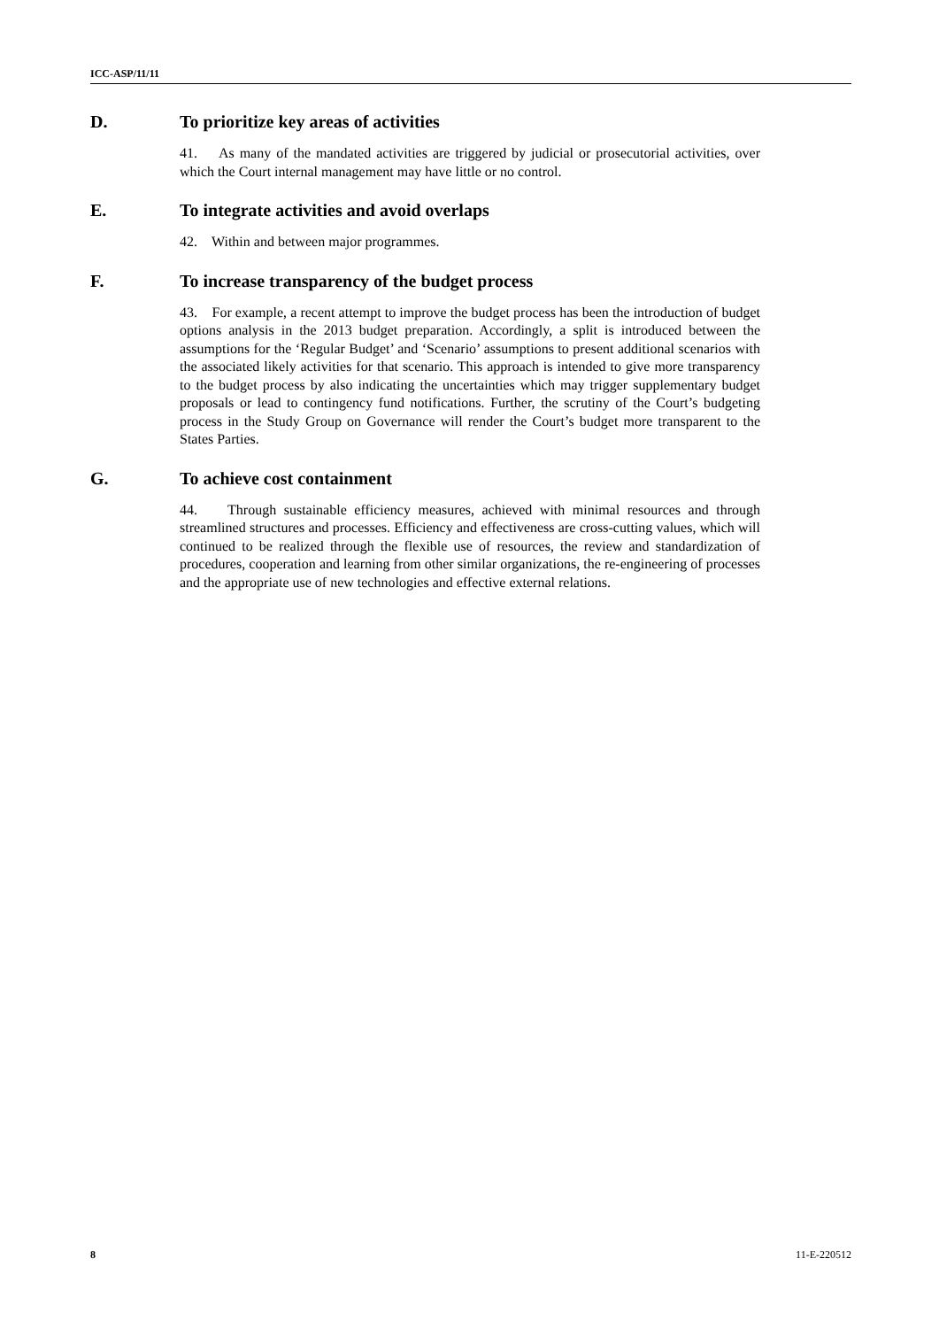ICC-ASP/11/11
D. To prioritize key areas of activities
41. As many of the mandated activities are triggered by judicial or prosecutorial activities, over which the Court internal management may have little or no control.
E. To integrate activities and avoid overlaps
42. Within and between major programmes.
F. To increase transparency of the budget process
43. For example, a recent attempt to improve the budget process has been the introduction of budget options analysis in the 2013 budget preparation. Accordingly, a split is introduced between the assumptions for the ‘Regular Budget’ and ‘Scenario’ assumptions to present additional scenarios with the associated likely activities for that scenario. This approach is intended to give more transparency to the budget process by also indicating the uncertainties which may trigger supplementary budget proposals or lead to contingency fund notifications. Further, the scrutiny of the Court’s budgeting process in the Study Group on Governance will render the Court’s budget more transparent to the States Parties.
G. To achieve cost containment
44. Through sustainable efficiency measures, achieved with minimal resources and through streamlined structures and processes. Efficiency and effectiveness are cross-cutting values, which will continued to be realized through the flexible use of resources, the review and standardization of procedures, cooperation and learning from other similar organizations, the re-engineering of processes and the appropriate use of new technologies and effective external relations.
8 11-E-220512